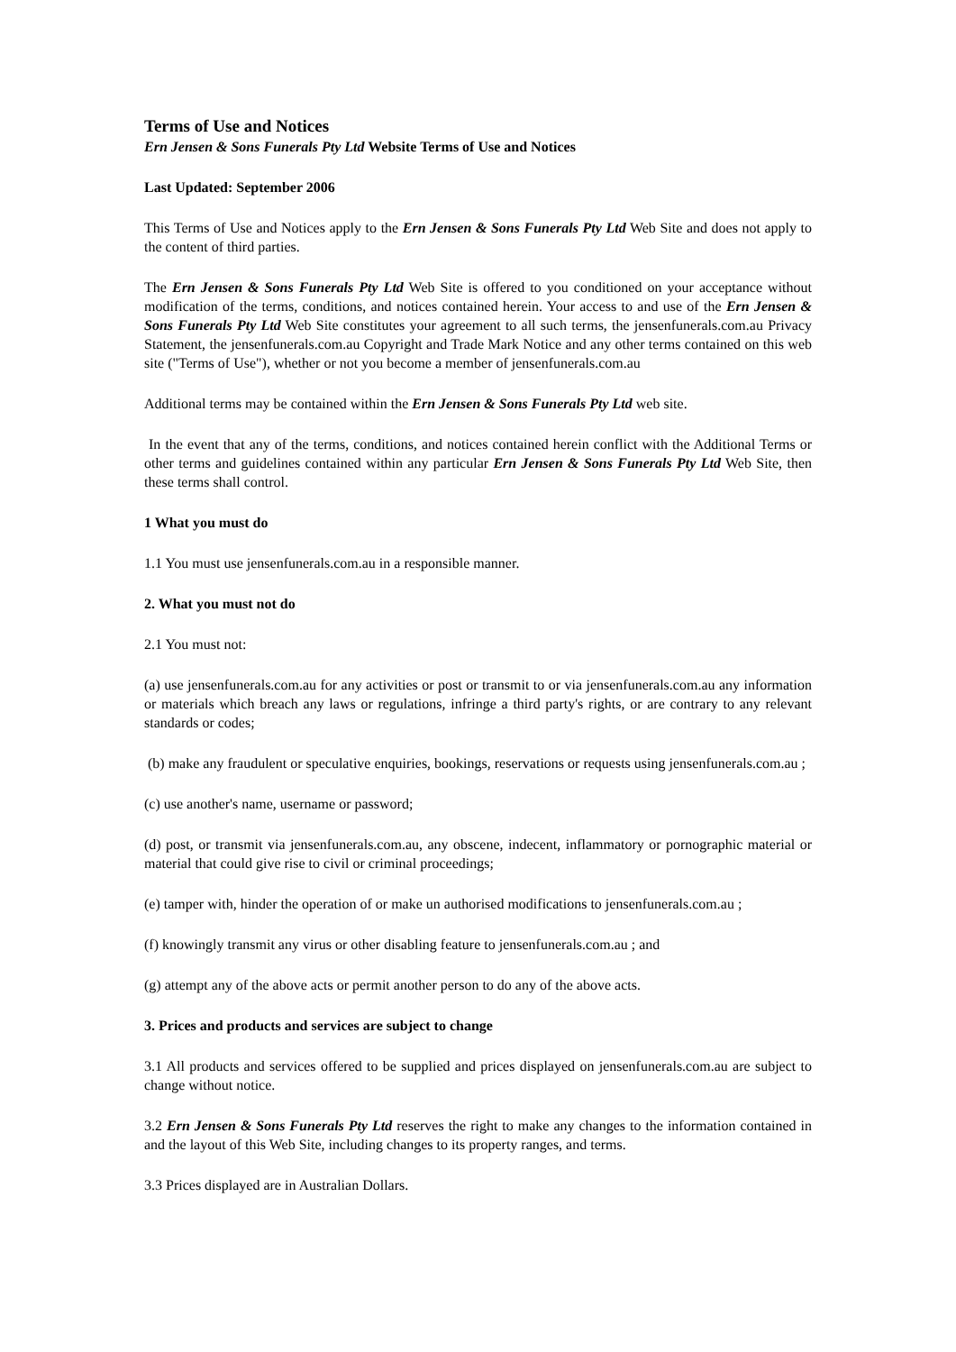Terms of Use and Notices
Ern Jensen & Sons Funerals Pty Ltd Website Terms of Use and Notices
Last Updated: September 2006
This Terms of Use and Notices apply to the Ern Jensen & Sons Funerals Pty Ltd Web Site and does not apply to the content of third parties.
The Ern Jensen & Sons Funerals Pty Ltd Web Site is offered to you conditioned on your acceptance without modification of the terms, conditions, and notices contained herein. Your access to and use of the Ern Jensen & Sons Funerals Pty Ltd Web Site constitutes your agreement to all such terms, the jensenfunerals.com.au Privacy Statement, the jensenfunerals.com.au Copyright and Trade Mark Notice and any other terms contained on this web site ("Terms of Use"), whether or not you become a member of jensenfunerals.com.au
Additional terms may be contained within the Ern Jensen & Sons Funerals Pty Ltd web site.
In the event that any of the terms, conditions, and notices contained herein conflict with the Additional Terms or other terms and guidelines contained within any particular Ern Jensen & Sons Funerals Pty Ltd Web Site, then these terms shall control.
1 What you must do
1.1 You must use jensenfunerals.com.au in a responsible manner.
2. What you must not do
2.1 You must not:
(a) use jensenfunerals.com.au for any activities or post or transmit to or via jensenfunerals.com.au any information or materials which breach any laws or regulations, infringe a third party's rights, or are contrary to any relevant standards or codes;
(b) make any fraudulent or speculative enquiries, bookings, reservations or requests using jensenfunerals.com.au ;
(c) use another's name, username or password;
(d) post, or transmit via jensenfunerals.com.au, any obscene, indecent, inflammatory or pornographic material or material that could give rise to civil or criminal proceedings;
(e) tamper with, hinder the operation of or make un authorised modifications to jensenfunerals.com.au ;
(f) knowingly transmit any virus or other disabling feature to jensenfunerals.com.au ; and
(g) attempt any of the above acts or permit another person to do any of the above acts.
3. Prices and products and services are subject to change
3.1 All products and services offered to be supplied and prices displayed on jensenfunerals.com.au are subject to change without notice.
3.2 Ern Jensen & Sons Funerals Pty Ltd reserves the right to make any changes to the information contained in and the layout of this Web Site, including changes to its property ranges, and terms.
3.3 Prices displayed are in Australian Dollars.